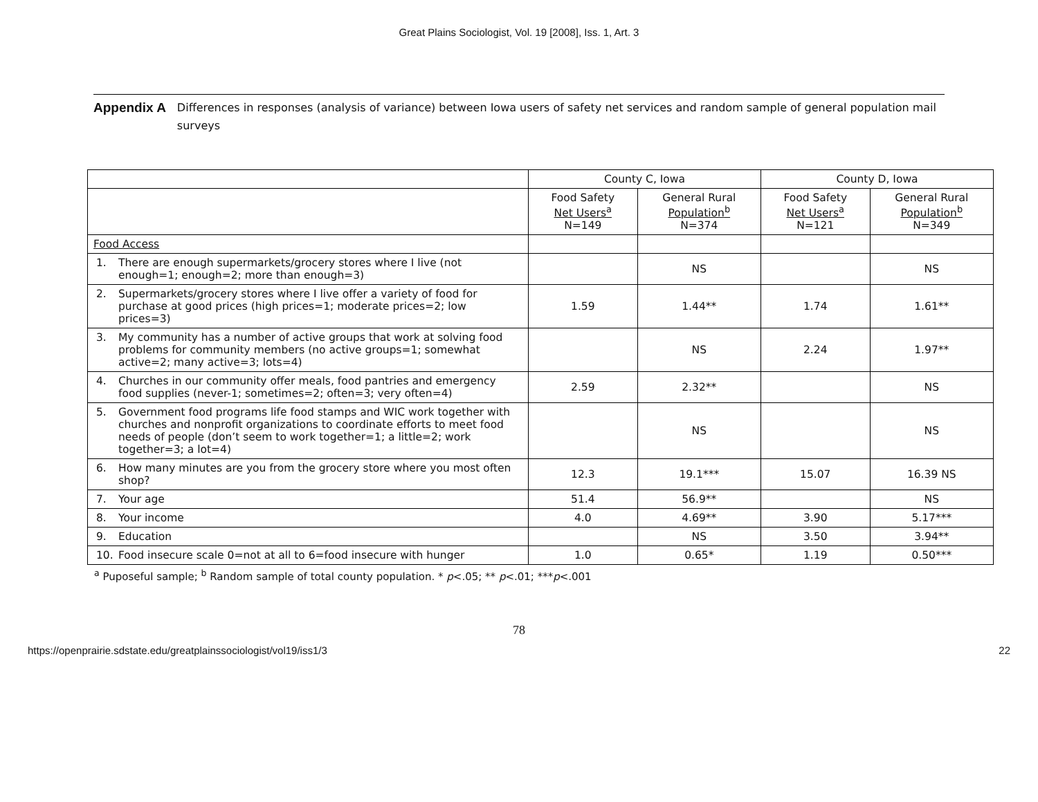Great Plains Sociologist, Vol. 19 [2008], Iss. 1, Art. 3
Appendix A
Differences in responses (analysis of variance) between Iowa users of safety net services and random sample of general population mail surveys
| | County C, Iowa | | County D, Iowa | |
| --- | --- | --- | --- | --- |
| | Food Safety Net Users<sup>a</sup> N=149 | General Rural Population<sup>b</sup> N=374 | Food Safety Net Users<sup>a</sup> N=121 | General Rural Population<sup>b</sup> N=349 |
| Food Access | | | | |
| 1. There are enough supermarkets/grocery stores where I live (not enough=1; enough=2; more than enough=3) | | NS | | NS |
| 2. Supermarkets/grocery stores where I live offer a variety of food for purchase at good prices (high prices=1; moderate prices=2; low prices=3) | 1.59 | 1.44** | 1.74 | 1.61** |
| 3. My community has a number of active groups that work at solving food problems for community members (no active groups=1; somewhat active=2; many active=3; lots=4) | | NS | 2.24 | 1.97** |
| 4. Churches in our community offer meals, food pantries and emergency food supplies (never-1; sometimes=2; often=3; very often=4) | 2.59 | 2.32** | | NS |
| 5. Government food programs life food stamps and WIC work together with churches and nonprofit organizations to coordinate efforts to meet food needs of people (don’t seem to work together=1; a little=2; work together=3; a lot=4) | | NS | | NS |
| 6. How many minutes are you from the grocery store where you most often shop? | 12.3 | 19.1*** | 15.07 | 16.39 NS |
| 7. Your age | 51.4 | 56.9** | | NS |
| 8. Your income | 4.0 | 4.69** | 3.90 | 5.17*** |
| 9. Education | | NS | 3.50 | 3.94** |
| 10. Food insecure scale 0=not at all to 6=food insecure with hunger | 1.0 | 0.65* | 1.19 | 0.50*** |
<sup>a</sup> Puposeful sample; <sup>b</sup> Random sample of total county population. * p<.05; ** p<.01; ***p<.001
78
https://openprairie.sdstate.edu/greatplainssociologist/vol19/iss1/3 22